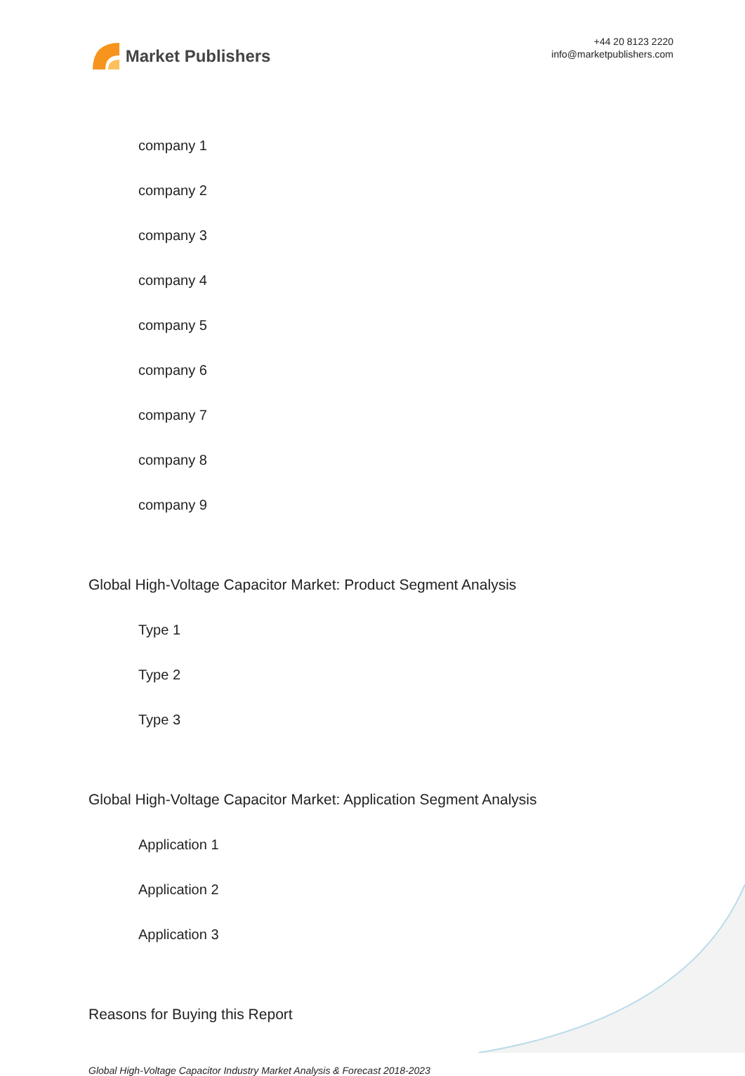Market Publishers
+44 20 8123 2220
info@marketpublishers.com
company 1
company 2
company 3
company 4
company 5
company 6
company 7
company 8
company 9
Global High-Voltage Capacitor Market: Product Segment Analysis
Type 1
Type 2
Type 3
Global High-Voltage Capacitor Market: Application Segment Analysis
Application 1
Application 2
Application 3
Reasons for Buying this Report
Global High-Voltage Capacitor Industry Market Analysis & Forecast 2018-2023